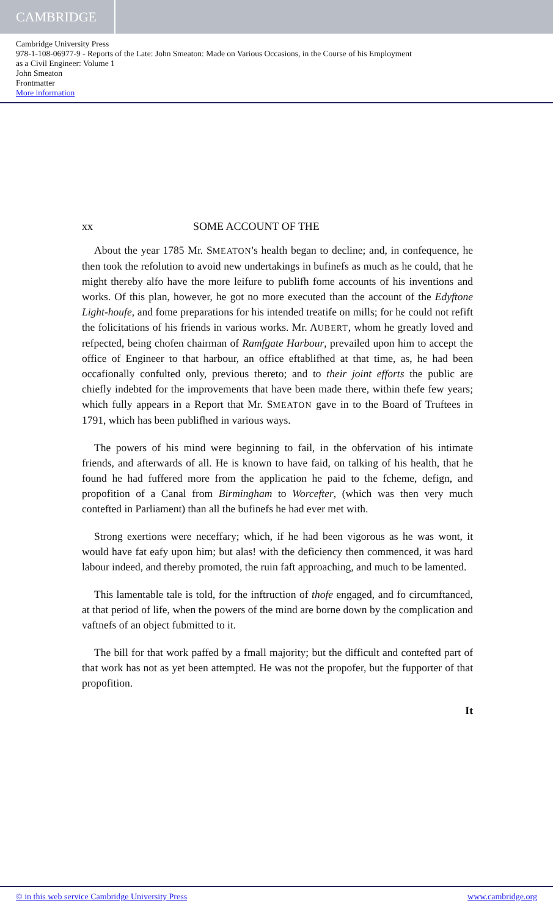CAMBRIDGE
Cambridge University Press
978-1-108-06977-9 - Reports of the Late: John Smeaton: Made on Various Occasions, in the Course of his Employment
as a Civil Engineer: Volume 1
John Smeaton
Frontmatter
More information
xx SOME ACCOUNT OF THE
About the year 1785 Mr. SMEATON's health began to decline; and, in confequence, he then took the refolution to avoid new undertakings in bufinefs as much as he could, that he might thereby alfo have the more leifure to publifh fome accounts of his inventions and works. Of this plan, however, he got no more executed than the account of the Edyftone Light-houfe, and fome preparations for his intended treatife on mills; for he could not refift the folicitations of his friends in various works. Mr. AUBERT, whom he greatly loved and refpected, being chofen chairman of Ramfgate Harbour, prevailed upon him to accept the office of Engineer to that harbour, an office eftablifhed at that time, as, he had been occafionally confulted only, previous thereto; and to their joint efforts the public are chiefly indebted for the improvements that have been made there, within thefe few years; which fully appears in a Report that Mr. SMEATON gave in to the Board of Truftees in 1791, which has been publifhed in various ways.
The powers of his mind were beginning to fail, in the obfervation of his intimate friends, and afterwards of all. He is known to have faid, on talking of his health, that he found he had fuffered more from the application he paid to the fcheme, defign, and propofition of a Canal from Birmingham to Worcefter, (which was then very much contefted in Parliament) than all the bufinefs he had ever met with.
Strong exertions were neceffary; which, if he had been vigorous as he was wont, it would have fat eafy upon him; but alas! with the deficiency then commenced, it was hard labour indeed, and thereby promoted, the ruin faft approaching, and much to be lamented.
This lamentable tale is told, for the inftruction of thofe engaged, and fo circumftanced, at that period of life, when the powers of the mind are borne down by the complication and vaftnefs of an object fubmitted to it.
The bill for that work paffed by a fmall majority; but the difficult and contefted part of that work has not as yet been attempted. He was not the propofer, but the fupporter of that propofition.
It
© in this web service Cambridge University Press www.cambridge.org